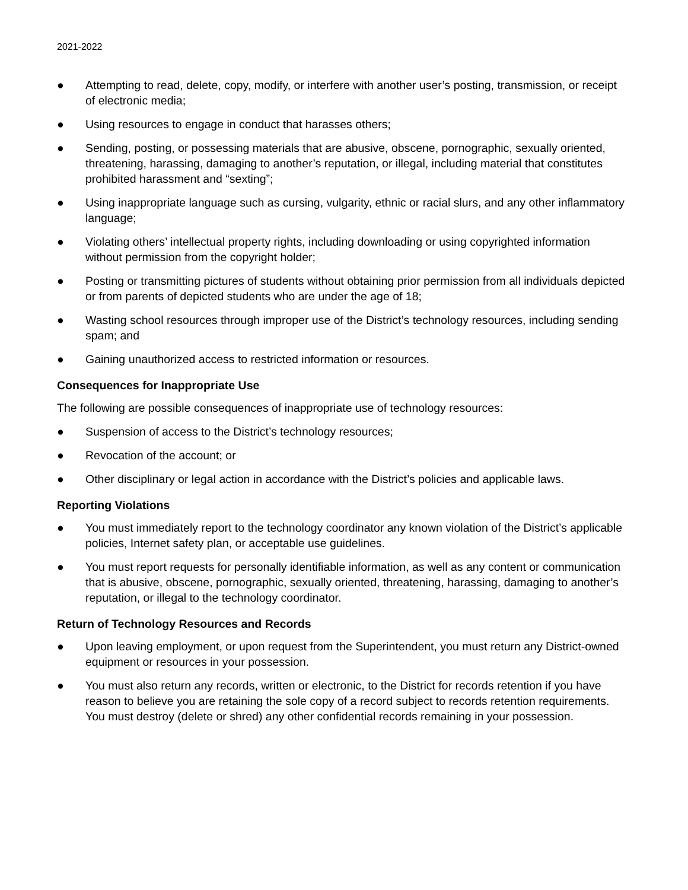2021-2022
● Attempting to read, delete, copy, modify, or interfere with another user’s posting, transmission, or receipt of electronic media;
● Using resources to engage in conduct that harasses others;
● Sending, posting, or possessing materials that are abusive, obscene, pornographic, sexually oriented, threatening, harassing, damaging to another’s reputation, or illegal, including material that constitutes prohibited harassment and “sexting”;
● Using inappropriate language such as cursing, vulgarity, ethnic or racial slurs, and any other inflammatory language;
● Violating others’ intellectual property rights, including downloading or using copyrighted information without permission from the copyright holder;
● Posting or transmitting pictures of students without obtaining prior permission from all individuals depicted or from parents of depicted students who are under the age of 18;
● Wasting school resources through improper use of the District’s technology resources, including sending spam; and
● Gaining unauthorized access to restricted information or resources.
Consequences for Inappropriate Use
The following are possible consequences of inappropriate use of technology resources:
● Suspension of access to the District’s technology resources;
● Revocation of the account; or
● Other disciplinary or legal action in accordance with the District’s policies and applicable laws.
Reporting Violations
● You must immediately report to the technology coordinator any known violation of the District’s applicable policies, Internet safety plan, or acceptable use guidelines.
● You must report requests for personally identifiable information, as well as any content or communication that is abusive, obscene, pornographic, sexually oriented, threatening, harassing, damaging to another’s reputation, or illegal to the technology coordinator.
Return of Technology Resources and Records
● Upon leaving employment, or upon request from the Superintendent, you must return any District-owned equipment or resources in your possession.
● You must also return any records, written or electronic, to the District for records retention if you have reason to believe you are retaining the sole copy of a record subject to records retention requirements. You must destroy (delete or shred) any other confidential records remaining in your possession.